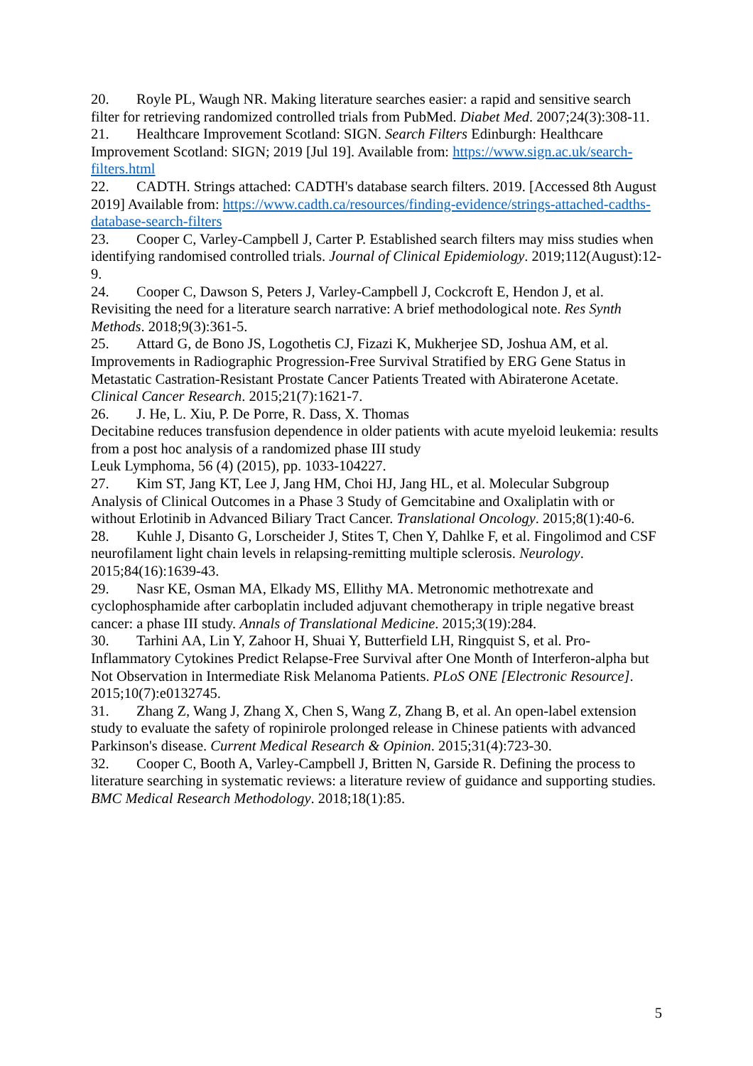20. Royle PL, Waugh NR. Making literature searches easier: a rapid and sensitive search filter for retrieving randomized controlled trials from PubMed. Diabet Med. 2007;24(3):308-11.
21. Healthcare Improvement Scotland: SIGN. Search Filters Edinburgh: Healthcare Improvement Scotland: SIGN; 2019 [Jul 19]. Available from: https://www.sign.ac.uk/search-filters.html
22. CADTH. Strings attached: CADTH's database search filters. 2019. [Accessed 8th August 2019] Available from: https://www.cadth.ca/resources/finding-evidence/strings-attached-cadths-database-search-filters
23. Cooper C, Varley-Campbell J, Carter P. Established search filters may miss studies when identifying randomised controlled trials. Journal of Clinical Epidemiology. 2019;112(August):12-9.
24. Cooper C, Dawson S, Peters J, Varley-Campbell J, Cockcroft E, Hendon J, et al. Revisiting the need for a literature search narrative: A brief methodological note. Res Synth Methods. 2018;9(3):361-5.
25. Attard G, de Bono JS, Logothetis CJ, Fizazi K, Mukherjee SD, Joshua AM, et al. Improvements in Radiographic Progression-Free Survival Stratified by ERG Gene Status in Metastatic Castration-Resistant Prostate Cancer Patients Treated with Abiraterone Acetate. Clinical Cancer Research. 2015;21(7):1621-7.
26. J. He, L. Xiu, P. De Porre, R. Dass, X. Thomas
Decitabine reduces transfusion dependence in older patients with acute myeloid leukemia: results from a post hoc analysis of a randomized phase III study
Leuk Lymphoma, 56 (4) (2015), pp. 1033-104227.
27. Kim ST, Jang KT, Lee J, Jang HM, Choi HJ, Jang HL, et al. Molecular Subgroup Analysis of Clinical Outcomes in a Phase 3 Study of Gemcitabine and Oxaliplatin with or without Erlotinib in Advanced Biliary Tract Cancer. Translational Oncology. 2015;8(1):40-6.
28. Kuhle J, Disanto G, Lorscheider J, Stites T, Chen Y, Dahlke F, et al. Fingolimod and CSF neurofilament light chain levels in relapsing-remitting multiple sclerosis. Neurology. 2015;84(16):1639-43.
29. Nasr KE, Osman MA, Elkady MS, Ellithy MA. Metronomic methotrexate and cyclophosphamide after carboplatin included adjuvant chemotherapy in triple negative breast cancer: a phase III study. Annals of Translational Medicine. 2015;3(19):284.
30. Tarhini AA, Lin Y, Zahoor H, Shuai Y, Butterfield LH, Ringquist S, et al. Pro-Inflammatory Cytokines Predict Relapse-Free Survival after One Month of Interferon-alpha but Not Observation in Intermediate Risk Melanoma Patients. PLoS ONE [Electronic Resource]. 2015;10(7):e0132745.
31. Zhang Z, Wang J, Zhang X, Chen S, Wang Z, Zhang B, et al. An open-label extension study to evaluate the safety of ropinirole prolonged release in Chinese patients with advanced Parkinson's disease. Current Medical Research & Opinion. 2015;31(4):723-30.
32. Cooper C, Booth A, Varley-Campbell J, Britten N, Garside R. Defining the process to literature searching in systematic reviews: a literature review of guidance and supporting studies. BMC Medical Research Methodology. 2018;18(1):85.
5